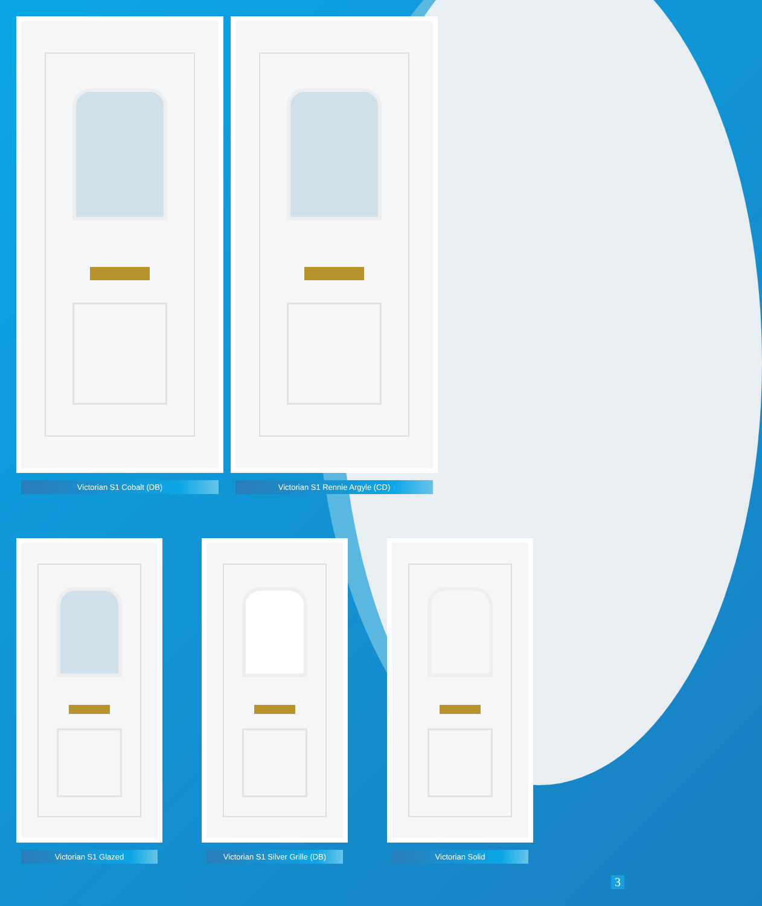Victorian S1 Cobalt (DB) Victorian S1 Rennie Argyle (CD)
Victorian S1 Glazed Victorian S1 Silver Grille (DB)
Victorian Solid
3